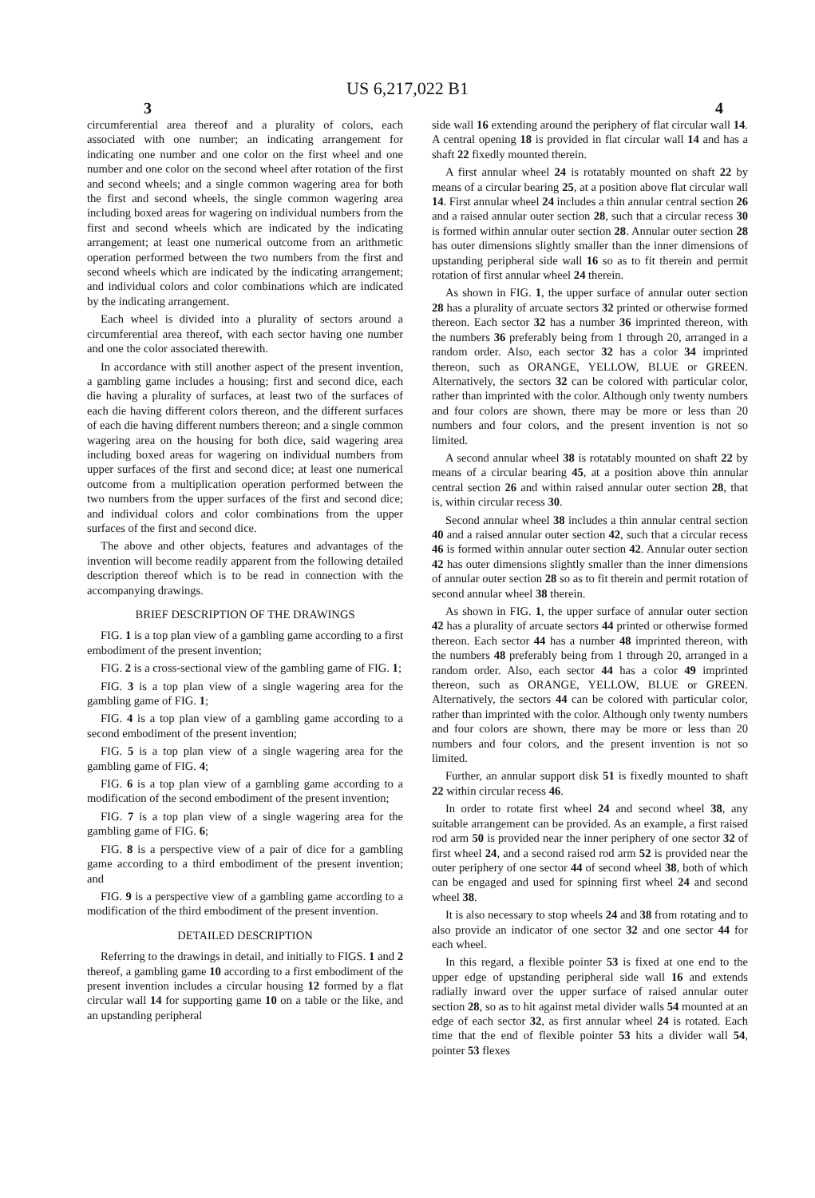US 6,217,022 B1
3 4
circumferential area thereof and a plurality of colors, each associated with one number; an indicating arrangement for indicating one number and one color on the first wheel and one number and one color on the second wheel after rotation of the first and second wheels; and a single common wagering area for both the first and second wheels, the single common wagering area including boxed areas for wagering on individual numbers from the first and second wheels which are indicated by the indicating arrangement; at least one numerical outcome from an arithmetic operation performed between the two numbers from the first and second wheels which are indicated by the indicating arrangement; and individual colors and color combinations which are indicated by the indicating arrangement.
Each wheel is divided into a plurality of sectors around a circumferential area thereof, with each sector having one number and one the color associated therewith.
In accordance with still another aspect of the present invention, a gambling game includes a housing; first and second dice, each die having a plurality of surfaces, at least two of the surfaces of each die having different colors thereon, and the different surfaces of each die having different numbers thereon; and a single common wagering area on the housing for both dice, said wagering area including boxed areas for wagering on individual numbers from upper surfaces of the first and second dice; at least one numerical outcome from a multiplication operation performed between the two numbers from the upper surfaces of the first and second dice; and individual colors and color combinations from the upper surfaces of the first and second dice.
The above and other objects, features and advantages of the invention will become readily apparent from the following detailed description thereof which is to be read in connection with the accompanying drawings.
BRIEF DESCRIPTION OF THE DRAWINGS
FIG. 1 is a top plan view of a gambling game according to a first embodiment of the present invention;
FIG. 2 is a cross-sectional view of the gambling game of FIG. 1;
FIG. 3 is a top plan view of a single wagering area for the gambling game of FIG. 1;
FIG. 4 is a top plan view of a gambling game according to a second embodiment of the present invention;
FIG. 5 is a top plan view of a single wagering area for the gambling game of FIG. 4;
FIG. 6 is a top plan view of a gambling game according to a modification of the second embodiment of the present invention;
FIG. 7 is a top plan view of a single wagering area for the gambling game of FIG. 6;
FIG. 8 is a perspective view of a pair of dice for a gambling game according to a third embodiment of the present invention; and
FIG. 9 is a perspective view of a gambling game according to a modification of the third embodiment of the present invention.
DETAILED DESCRIPTION
Referring to the drawings in detail, and initially to FIGS. 1 and 2 thereof, a gambling game 10 according to a first embodiment of the present invention includes a circular housing 12 formed by a flat circular wall 14 for supporting game 10 on a table or the like, and an upstanding peripheral
side wall 16 extending around the periphery of flat circular wall 14. A central opening 18 is provided in flat circular wall 14 and has a shaft 22 fixedly mounted therein.
A first annular wheel 24 is rotatably mounted on shaft 22 by means of a circular bearing 25, at a position above flat circular wall 14. First annular wheel 24 includes a thin annular central section 26 and a raised annular outer section 28, such that a circular recess 30 is formed within annular outer section 28. Annular outer section 28 has outer dimensions slightly smaller than the inner dimensions of upstanding peripheral side wall 16 so as to fit therein and permit rotation of first annular wheel 24 therein.
As shown in FIG. 1, the upper surface of annular outer section 28 has a plurality of arcuate sectors 32 printed or otherwise formed thereon. Each sector 32 has a number 36 imprinted thereon, with the numbers 36 preferably being from 1 through 20, arranged in a random order. Also, each sector 32 has a color 34 imprinted thereon, such as ORANGE, YELLOW, BLUE or GREEN. Alternatively, the sectors 32 can be colored with particular color, rather than imprinted with the color. Although only twenty numbers and four colors are shown, there may be more or less than 20 numbers and four colors, and the present invention is not so limited.
A second annular wheel 38 is rotatably mounted on shaft 22 by means of a circular bearing 45, at a position above thin annular central section 26 and within raised annular outer section 28, that is, within circular recess 30.
Second annular wheel 38 includes a thin annular central section 40 and a raised annular outer section 42, such that a circular recess 46 is formed within annular outer section 42. Annular outer section 42 has outer dimensions slightly smaller than the inner dimensions of annular outer section 28 so as to fit therein and permit rotation of second annular wheel 38 therein.
As shown in FIG. 1, the upper surface of annular outer section 42 has a plurality of arcuate sectors 44 printed or otherwise formed thereon. Each sector 44 has a number 48 imprinted thereon, with the numbers 48 preferably being from 1 through 20, arranged in a random order. Also, each sector 44 has a color 49 imprinted thereon, such as ORANGE, YELLOW, BLUE or GREEN. Alternatively, the sectors 44 can be colored with particular color, rather than imprinted with the color. Although only twenty numbers and four colors are shown, there may be more or less than 20 numbers and four colors, and the present invention is not so limited.
Further, an annular support disk 51 is fixedly mounted to shaft 22 within circular recess 46.
In order to rotate first wheel 24 and second wheel 38, any suitable arrangement can be provided. As an example, a first raised rod arm 50 is provided near the inner periphery of one sector 32 of first wheel 24, and a second raised rod arm 52 is provided near the outer periphery of one sector 44 of second wheel 38, both of which can be engaged and used for spinning first wheel 24 and second wheel 38.
It is also necessary to stop wheels 24 and 38 from rotating and to also provide an indicator of one sector 32 and one sector 44 for each wheel.
In this regard, a flexible pointer 53 is fixed at one end to the upper edge of upstanding peripheral side wall 16 and extends radially inward over the upper surface of raised annular outer section 28, so as to hit against metal divider walls 54 mounted at an edge of each sector 32, as first annular wheel 24 is rotated. Each time that the end of flexible pointer 53 hits a divider wall 54, pointer 53 flexes